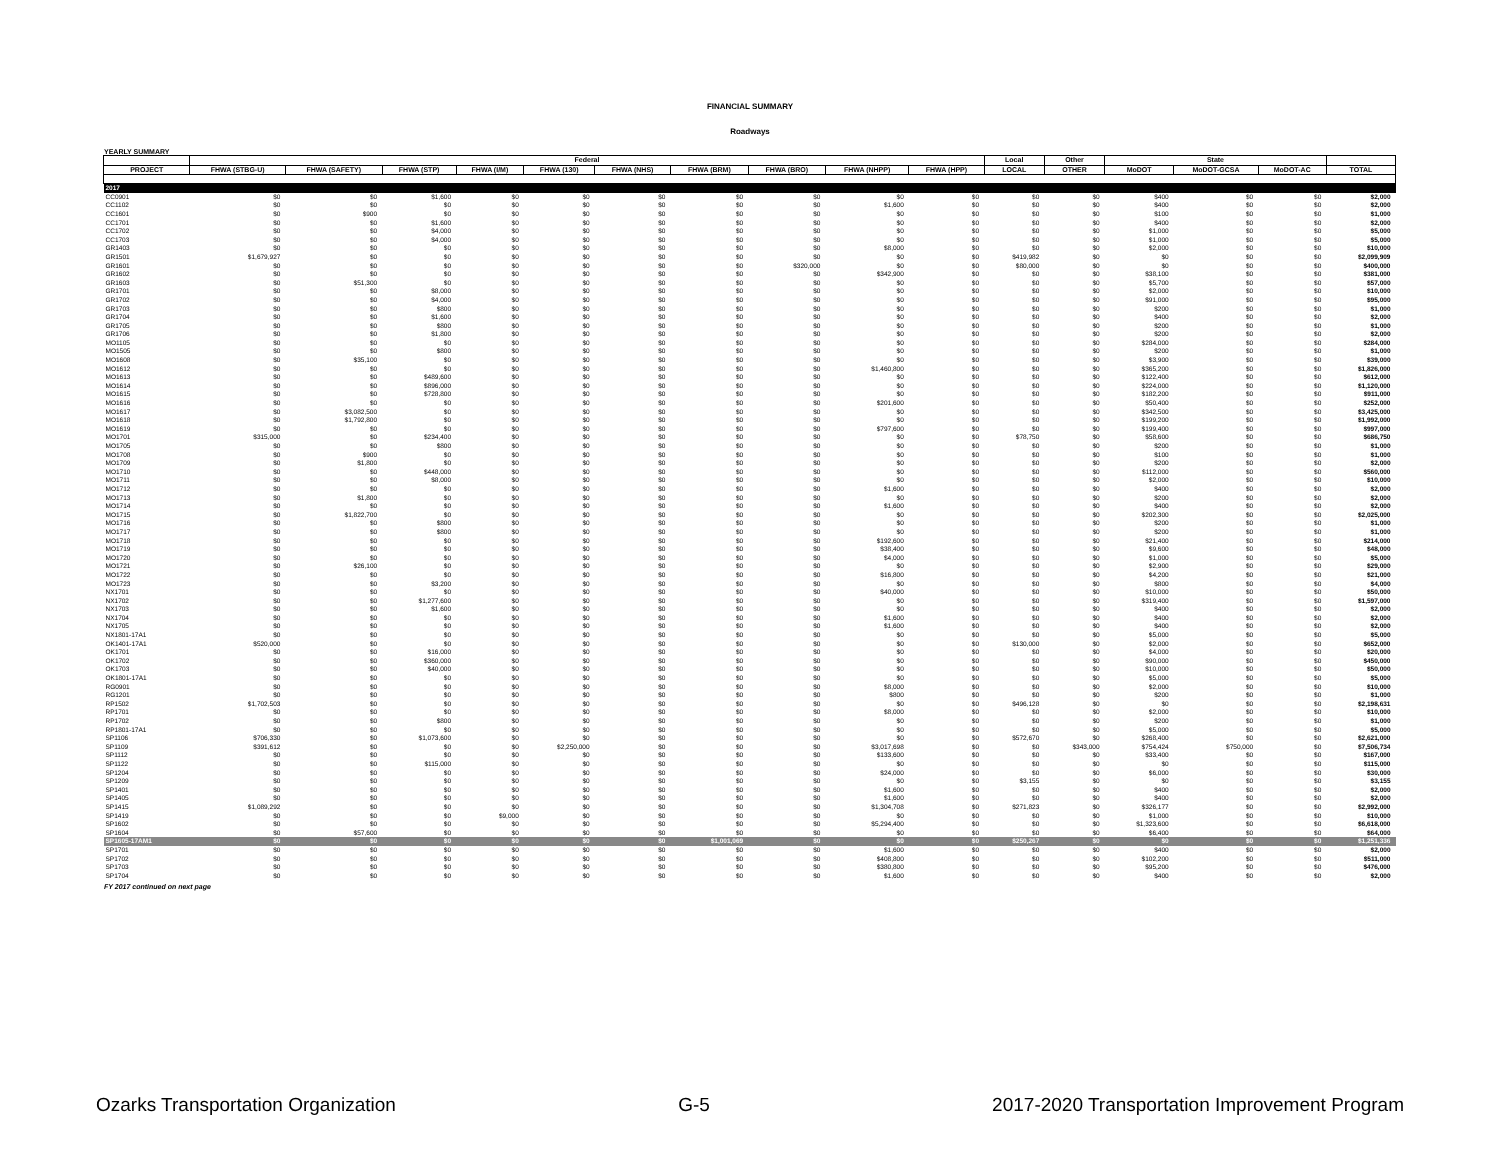FINANCIAL SUMMARY
Roadways
YEARLY SUMMARY
| | Federal | | | | | | | | | | Local | Other | State | | | |
| --- | --- | --- | --- | --- | --- | --- | --- | --- | --- | --- | --- | --- | --- | --- | --- | --- |
| PROJECT | FHWA (STBG-U) | FHWA (SAFETY) | FHWA (STP) | FHWA (I/M) | FHWA (130) | FHWA (NHS) | FHWA (BRM) | FHWA (BRO) | FHWA (NHPP) | FHWA (HPP) | LOCAL | OTHER | MoDOT | MoDOT-GCSA | MoDOT-AC | TOTAL |
| 2017 | | | | | | | | | | | | | | | | |
| CC0901 | $0 | $0 | $1,600 | $0 | $0 | $0 | $0 | $0 | $0 | $0 | $0 | $0 | $400 | $0 | $0 | $2,000 |
| CC1102 | $0 | $0 | $0 | $0 | $0 | $0 | $0 | $0 | $1,600 | $0 | $0 | $0 | $400 | $0 | $0 | $2,000 |
| CC1601 | $0 | $900 | $0 | $0 | $0 | $0 | $0 | $0 | $0 | $0 | $0 | $0 | $100 | $0 | $0 | $1,000 |
| CC1701 | $0 | $0 | $1,600 | $0 | $0 | $0 | $0 | $0 | $0 | $0 | $0 | $0 | $400 | $0 | $0 | $2,000 |
| CC1702 | $0 | $0 | $4,000 | $0 | $0 | $0 | $0 | $0 | $0 | $0 | $0 | $0 | $1,000 | $0 | $0 | $5,000 |
| CC1703 | $0 | $0 | $4,000 | $0 | $0 | $0 | $0 | $0 | $0 | $0 | $0 | $0 | $1,000 | $0 | $0 | $5,000 |
| GR1403 | $0 | $0 | $0 | $0 | $0 | $0 | $0 | $0 | $8,000 | $0 | $0 | $0 | $2,000 | $0 | $0 | $10,000 |
| GR1501 | $1,679,927 | $0 | $0 | $0 | $0 | $0 | $0 | $0 | $0 | $0 | $419,982 | $0 | $0 | $0 | $0 | $2,099,909 |
| GR1601 | $0 | $0 | $0 | $0 | $0 | $0 | $0 | $320,000 | $0 | $0 | $80,000 | $0 | $0 | $0 | $0 | $400,000 |
| GR1602 | $0 | $0 | $0 | $0 | $0 | $0 | $0 | $0 | $342,900 | $0 | $0 | $0 | $38,100 | $0 | $0 | $381,000 |
| GR1603 | $0 | $51,300 | $0 | $0 | $0 | $0 | $0 | $0 | $0 | $0 | $0 | $0 | $5,700 | $0 | $0 | $57,000 |
| GR1701 | $0 | $0 | $8,000 | $0 | $0 | $0 | $0 | $0 | $0 | $0 | $0 | $0 | $2,000 | $0 | $0 | $10,000 |
| GR1702 | $0 | $0 | $4,000 | $0 | $0 | $0 | $0 | $0 | $0 | $0 | $0 | $0 | $91,000 | $0 | $0 | $95,000 |
| GR1703 | $0 | $0 | $800 | $0 | $0 | $0 | $0 | $0 | $0 | $0 | $0 | $0 | $200 | $0 | $0 | $1,000 |
| GR1704 | $0 | $0 | $1,600 | $0 | $0 | $0 | $0 | $0 | $0 | $0 | $0 | $0 | $400 | $0 | $0 | $2,000 |
| GR1705 | $0 | $0 | $800 | $0 | $0 | $0 | $0 | $0 | $0 | $0 | $0 | $0 | $200 | $0 | $0 | $1,000 |
| GR1706 | $0 | $0 | $1,800 | $0 | $0 | $0 | $0 | $0 | $0 | $0 | $0 | $0 | $200 | $0 | $0 | $2,000 |
| MO1105 | $0 | $0 | $0 | $0 | $0 | $0 | $0 | $0 | $0 | $0 | $0 | $0 | $284,000 | $0 | $0 | $284,000 |
| MO1505 | $0 | $0 | $800 | $0 | $0 | $0 | $0 | $0 | $0 | $0 | $0 | $0 | $200 | $0 | $0 | $1,000 |
| MO1608 | $0 | $35,100 | $0 | $0 | $0 | $0 | $0 | $0 | $0 | $0 | $0 | $0 | $3,900 | $0 | $0 | $39,000 |
| MO1612 | $0 | $0 | $0 | $0 | $0 | $0 | $0 | $0 | $1,460,800 | $0 | $0 | $0 | $365,200 | $0 | $0 | $1,826,000 |
| MO1613 | $0 | $0 | $489,600 | $0 | $0 | $0 | $0 | $0 | $0 | $0 | $0 | $0 | $122,400 | $0 | $0 | $612,000 |
| MO1614 | $0 | $0 | $896,000 | $0 | $0 | $0 | $0 | $0 | $0 | $0 | $0 | $0 | $224,000 | $0 | $0 | $1,120,000 |
| MO1615 | $0 | $0 | $728,800 | $0 | $0 | $0 | $0 | $0 | $0 | $0 | $0 | $0 | $182,200 | $0 | $0 | $911,000 |
| MO1616 | $0 | $0 | $0 | $0 | $0 | $0 | $0 | $0 | $201,600 | $0 | $0 | $0 | $50,400 | $0 | $0 | $252,000 |
| MO1617 | $0 | $3,082,500 | $0 | $0 | $0 | $0 | $0 | $0 | $0 | $0 | $0 | $0 | $342,500 | $0 | $0 | $3,425,000 |
| MO1618 | $0 | $1,792,800 | $0 | $0 | $0 | $0 | $0 | $0 | $0 | $0 | $0 | $0 | $199,200 | $0 | $0 | $1,992,000 |
| MO1619 | $0 | $0 | $0 | $0 | $0 | $0 | $0 | $0 | $797,600 | $0 | $0 | $0 | $199,400 | $0 | $0 | $997,000 |
| MO1701 | $315,000 | $0 | $234,400 | $0 | $0 | $0 | $0 | $0 | $0 | $0 | $78,750 | $0 | $58,600 | $0 | $0 | $686,750 |
| MO1705 | $0 | $0 | $800 | $0 | $0 | $0 | $0 | $0 | $0 | $0 | $0 | $0 | $200 | $0 | $0 | $1,000 |
| MO1708 | $0 | $900 | $0 | $0 | $0 | $0 | $0 | $0 | $0 | $0 | $0 | $0 | $100 | $0 | $0 | $1,000 |
| MO1709 | $0 | $1,800 | $0 | $0 | $0 | $0 | $0 | $0 | $0 | $0 | $0 | $0 | $200 | $0 | $0 | $2,000 |
| MO1710 | $0 | $0 | $448,000 | $0 | $0 | $0 | $0 | $0 | $0 | $0 | $0 | $0 | $112,000 | $0 | $0 | $560,000 |
| MO1711 | $0 | $0 | $8,000 | $0 | $0 | $0 | $0 | $0 | $0 | $0 | $0 | $0 | $2,000 | $0 | $0 | $10,000 |
| MO1712 | $0 | $0 | $0 | $0 | $0 | $0 | $0 | $0 | $1,600 | $0 | $0 | $0 | $400 | $0 | $0 | $2,000 |
| MO1713 | $0 | $1,800 | $0 | $0 | $0 | $0 | $0 | $0 | $0 | $0 | $0 | $0 | $200 | $0 | $0 | $2,000 |
| MO1714 | $0 | $0 | $0 | $0 | $0 | $0 | $0 | $0 | $1,600 | $0 | $0 | $0 | $400 | $0 | $0 | $2,000 |
| MO1715 | $0 | $1,822,700 | $0 | $0 | $0 | $0 | $0 | $0 | $0 | $0 | $0 | $0 | $202,300 | $0 | $0 | $2,025,000 |
| MO1716 | $0 | $0 | $800 | $0 | $0 | $0 | $0 | $0 | $0 | $0 | $0 | $0 | $200 | $0 | $0 | $1,000 |
| MO1717 | $0 | $0 | $800 | $0 | $0 | $0 | $0 | $0 | $0 | $0 | $0 | $0 | $200 | $0 | $0 | $1,000 |
| MO1718 | $0 | $0 | $0 | $0 | $0 | $0 | $0 | $0 | $192,600 | $0 | $0 | $0 | $21,400 | $0 | $0 | $214,000 |
| MO1719 | $0 | $0 | $0 | $0 | $0 | $0 | $0 | $0 | $38,400 | $0 | $0 | $0 | $9,600 | $0 | $0 | $48,000 |
| MO1720 | $0 | $0 | $0 | $0 | $0 | $0 | $0 | $0 | $4,000 | $0 | $0 | $0 | $1,000 | $0 | $0 | $5,000 |
| MO1721 | $0 | $26,100 | $0 | $0 | $0 | $0 | $0 | $0 | $0 | $0 | $0 | $0 | $2,900 | $0 | $0 | $29,000 |
| MO1722 | $0 | $0 | $0 | $0 | $0 | $0 | $0 | $0 | $16,800 | $0 | $0 | $0 | $4,200 | $0 | $0 | $21,000 |
| MO1723 | $0 | $0 | $3,200 | $0 | $0 | $0 | $0 | $0 | $0 | $0 | $0 | $0 | $800 | $0 | $0 | $4,000 |
| NX1701 | $0 | $0 | $0 | $0 | $0 | $0 | $0 | $0 | $40,000 | $0 | $0 | $0 | $10,000 | $0 | $0 | $50,000 |
| NX1702 | $0 | $0 | $1,277,600 | $0 | $0 | $0 | $0 | $0 | $0 | $0 | $0 | $0 | $319,400 | $0 | $0 | $1,597,000 |
| NX1703 | $0 | $0 | $1,600 | $0 | $0 | $0 | $0 | $0 | $0 | $0 | $0 | $0 | $400 | $0 | $0 | $2,000 |
| NX1704 | $0 | $0 | $0 | $0 | $0 | $0 | $0 | $0 | $1,600 | $0 | $0 | $0 | $400 | $0 | $0 | $2,000 |
| NX1705 | $0 | $0 | $0 | $0 | $0 | $0 | $0 | $0 | $1,600 | $0 | $0 | $0 | $400 | $0 | $0 | $2,000 |
| NX1801-17A1 | $0 | $0 | $0 | $0 | $0 | $0 | $0 | $0 | $0 | $0 | $0 | $0 | $5,000 | $0 | $0 | $5,000 |
| OK1401-17A1 | $520,000 | $0 | $0 | $0 | $0 | $0 | $0 | $0 | $0 | $0 | $130,000 | $0 | $2,000 | $0 | $0 | $652,000 |
| OK1701 | $0 | $0 | $16,000 | $0 | $0 | $0 | $0 | $0 | $0 | $0 | $0 | $0 | $4,000 | $0 | $0 | $20,000 |
| OK1702 | $0 | $0 | $360,000 | $0 | $0 | $0 | $0 | $0 | $0 | $0 | $0 | $0 | $90,000 | $0 | $0 | $450,000 |
| OK1703 | $0 | $0 | $40,000 | $0 | $0 | $0 | $0 | $0 | $0 | $0 | $0 | $0 | $10,000 | $0 | $0 | $50,000 |
| OK1801-17A1 | $0 | $0 | $0 | $0 | $0 | $0 | $0 | $0 | $0 | $0 | $0 | $0 | $5,000 | $0 | $0 | $5,000 |
| RG0901 | $0 | $0 | $0 | $0 | $0 | $0 | $0 | $0 | $8,000 | $0 | $0 | $0 | $2,000 | $0 | $0 | $10,000 |
| RG1201 | $0 | $0 | $0 | $0 | $0 | $0 | $0 | $0 | $800 | $0 | $0 | $0 | $200 | $0 | $0 | $1,000 |
| RP1502 | $1,702,503 | $0 | $0 | $0 | $0 | $0 | $0 | $0 | $0 | $0 | $496,128 | $0 | $0 | $0 | $0 | $2,198,631 |
| RP1701 | $0 | $0 | $0 | $0 | $0 | $0 | $0 | $0 | $8,000 | $0 | $0 | $0 | $2,000 | $0 | $0 | $10,000 |
| RP1702 | $0 | $0 | $800 | $0 | $0 | $0 | $0 | $0 | $0 | $0 | $0 | $0 | $200 | $0 | $0 | $1,000 |
| RP1801-17A1 | $0 | $0 | $0 | $0 | $0 | $0 | $0 | $0 | $0 | $0 | $0 | $0 | $5,000 | $0 | $0 | $5,000 |
| SP1106 | $706,330 | $0 | $1,073,600 | $0 | $0 | $0 | $0 | $0 | $0 | $0 | $572,670 | $0 | $268,400 | $0 | $0 | $2,621,000 |
| SP1109 | $391,612 | $0 | $0 | $0 | $2,250,000 | $0 | $0 | $0 | $3,017,698 | $0 | $0 | $343,000 | $754,424 | $750,000 | $0 | $7,506,734 |
| SP1112 | $0 | $0 | $0 | $0 | $0 | $0 | $0 | $0 | $133,600 | $0 | $0 | $0 | $33,400 | $0 | $0 | $167,000 |
| SP1122 | $0 | $0 | $115,000 | $0 | $0 | $0 | $0 | $0 | $0 | $0 | $0 | $0 | $0 | $0 | $0 | $115,000 |
| SP1204 | $0 | $0 | $0 | $0 | $0 | $0 | $0 | $0 | $24,000 | $0 | $0 | $0 | $6,000 | $0 | $0 | $30,000 |
| SP1209 | $0 | $0 | $0 | $0 | $0 | $0 | $0 | $0 | $0 | $0 | $3,155 | $0 | $0 | $0 | $0 | $3,155 |
| SP1401 | $0 | $0 | $0 | $0 | $0 | $0 | $0 | $0 | $1,600 | $0 | $0 | $0 | $400 | $0 | $0 | $2,000 |
| SP1405 | $0 | $0 | $0 | $0 | $0 | $0 | $0 | $0 | $1,600 | $0 | $0 | $0 | $400 | $0 | $0 | $2,000 |
| SP1415 | $1,089,292 | $0 | $0 | $0 | $0 | $0 | $0 | $0 | $1,304,708 | $0 | $271,823 | $0 | $326,177 | $0 | $0 | $2,992,000 |
| SP1419 | $0 | $0 | $0 | $9,000 | $0 | $0 | $0 | $0 | $0 | $0 | $0 | $0 | $1,000 | $0 | $0 | $10,000 |
| SP1602 | $0 | $0 | $0 | $0 | $0 | $0 | $0 | $0 | $5,294,400 | $0 | $0 | $0 | $1,323,600 | $0 | $0 | $6,618,000 |
| SP1604 | $0 | $57,600 | $0 | $0 | $0 | $0 | $0 | $0 | $0 | $0 | $0 | $0 | $6,400 | $0 | $0 | $64,000 |
| SP1605-17AM1 | $0 | $0 | $0 | $0 | $0 | $0 | $1,001,069 | $0 | $0 | $0 | $250,267 | $0 | $0 | $0 | $0 | $1,251,336 |
| SP1701 | $0 | $0 | $0 | $0 | $0 | $0 | $0 | $0 | $1,600 | $0 | $0 | $0 | $400 | $0 | $0 | $2,000 |
| SP1702 | $0 | $0 | $0 | $0 | $0 | $0 | $0 | $0 | $408,800 | $0 | $0 | $0 | $102,200 | $0 | $0 | $511,000 |
| SP1703 | $0 | $0 | $0 | $0 | $0 | $0 | $0 | $0 | $380,800 | $0 | $0 | $0 | $95,200 | $0 | $0 | $476,000 |
| SP1704 | $0 | $0 | $0 | $0 | $0 | $0 | $0 | $0 | $1,600 | $0 | $0 | $0 | $400 | $0 | $0 | $2,000 |
FY 2017 continued on next page
Ozarks Transportation Organization G-5 2017-2020 Transportation Improvement Program